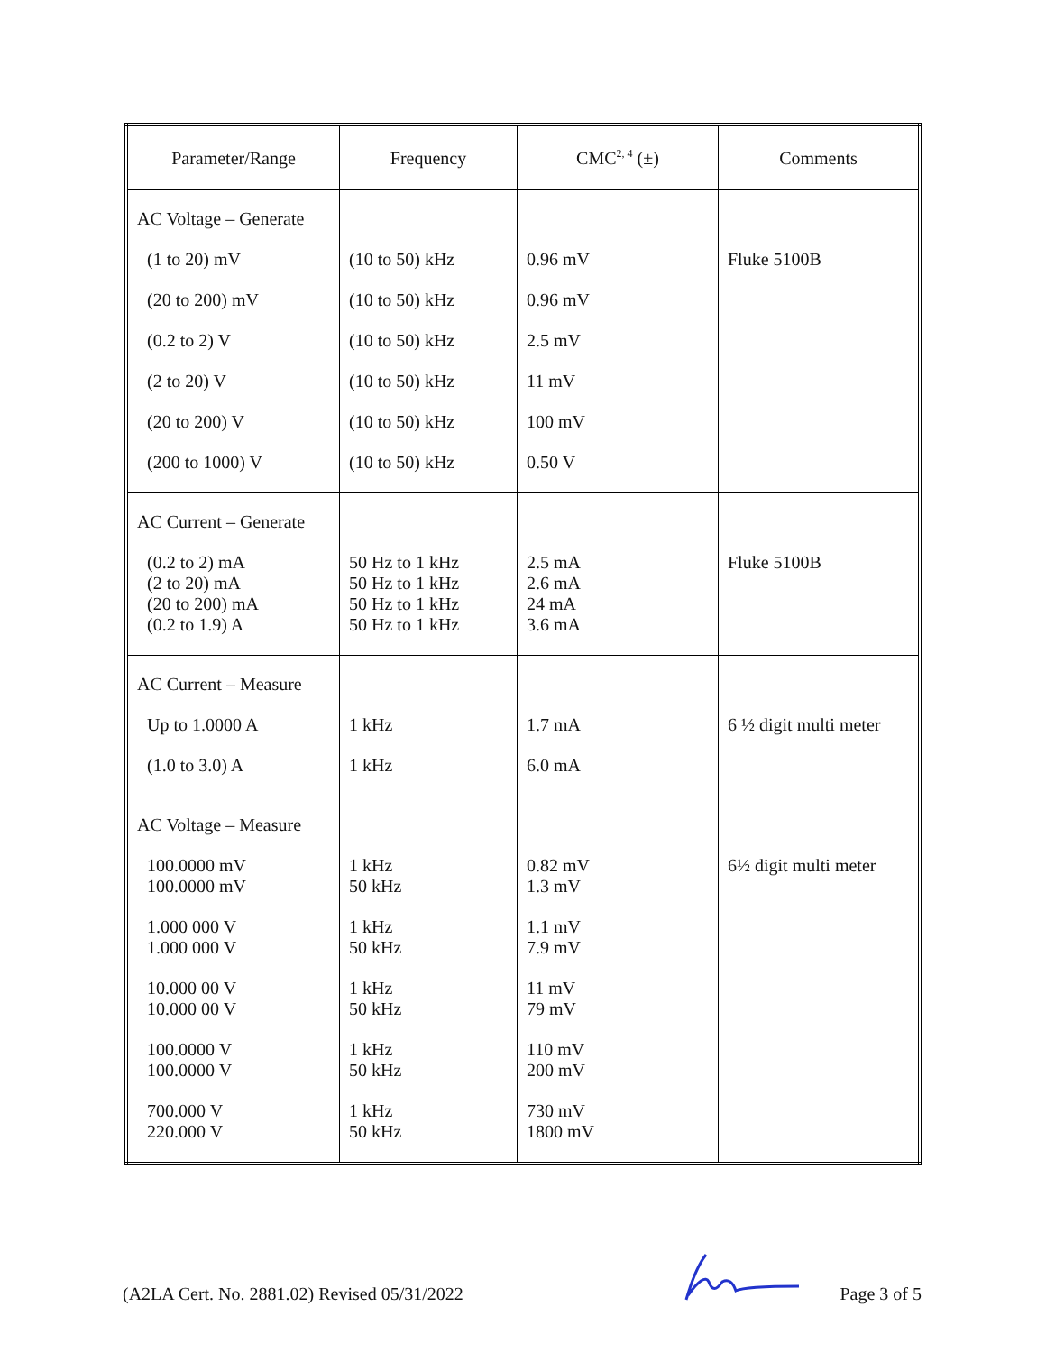| Parameter/Range | Frequency | CMC<sup>2, 4</sup> (±) | Comments |
| --- | --- | --- | --- |
| AC Voltage – Generate (1 to 20) mV (20 to 200) mV (0.2 to 2) V (2 to 20) V (20 to 200) V (200 to 1000) V | (10 to 50) kHz (10 to 50) kHz (10 to 50) kHz (10 to 50) kHz (10 to 50) kHz (10 to 50) kHz | 0.96 mV 0.96 mV 2.5 mV 11 mV 100 mV 0.50 V | Fluke 5100B |
| AC Current – Generate (0.2 to 2) mA (2 to 20) mA (20 to 200) mA (0.2 to 1.9) A | 50 Hz to 1 kHz 50 Hz to 1 kHz 50 Hz to 1 kHz 50 Hz to 1 kHz | 2.5 mA 2.6 mA 24 mA 3.6 mA | Fluke 5100B |
| AC Current – Measure Up to 1.0000 A (1.0 to 3.0) A | 1 kHz 1 kHz | 1.7 mA 6.0 mA | 6 ½ digit multi meter |
| AC Voltage – Measure 100.0000 mV 100.0000 mV 1.000 000 V 1.000 000 V 10.000 00 V 10.000 00 V 100.0000 V 100.0000 V 700.000 V 220.000 V | 1 kHz 50 kHz 1 kHz 50 kHz 1 kHz 50 kHz 1 kHz 50 kHz 1 kHz 50 kHz | 0.82 mV 1.3 mV 1.1 mV 7.9 mV 11 mV 79 mV 110 mV 200 mV 730 mV 1800 mV | 6½ digit multi meter |
(A2LA Cert. No. 2881.02) Revised 05/31/2022 Page 3 of 5